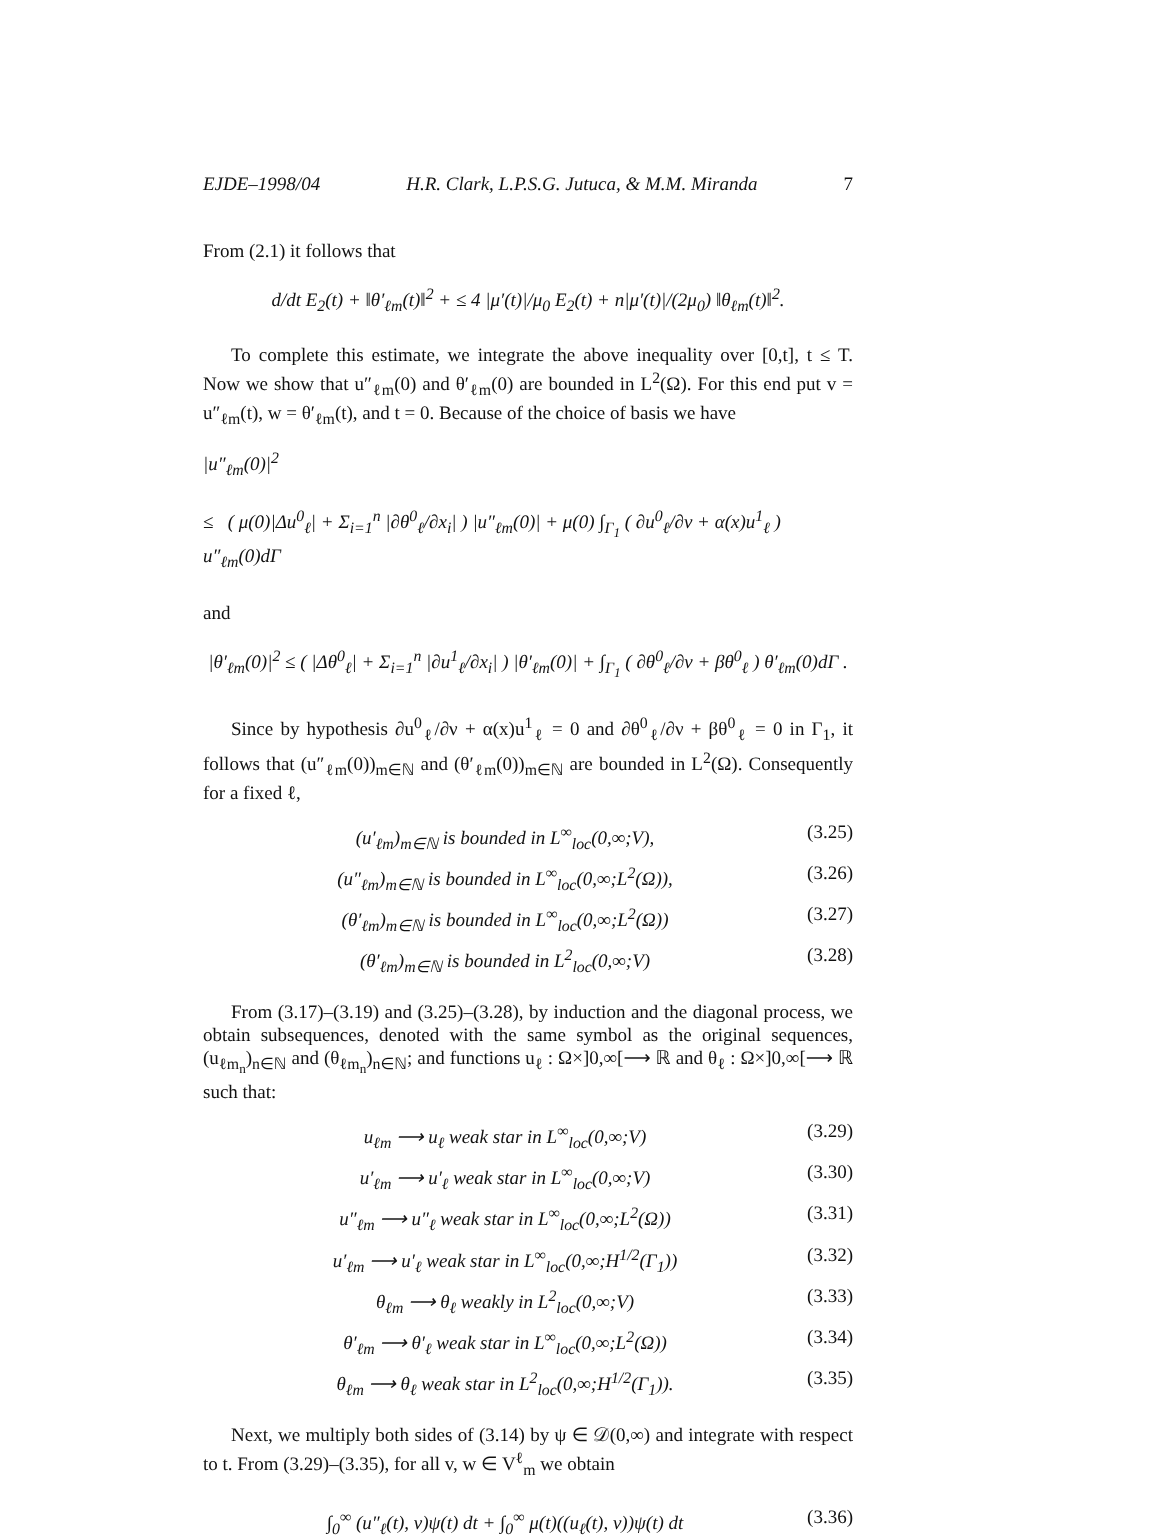EJDE–1998/04 H.R. Clark, L.P.S.G. Jutuca, & M.M. Miranda 7
From (2.1) it follows that
d/dt E<sub>2</sub>(t) + ‖θ′<sub>ℓm</sub>(t)‖<sup>2</sup> + ≤ 4 |μ′(t)|/μ<sub>0</sub> E<sub>2</sub>(t) + n|μ′(t)|/(2μ<sub>0</sub>) ‖θ<sub>ℓm</sub>(t)‖<sup>2</sup>.
To complete this estimate, we integrate the above inequality over [0,t], t ≤ T. Now we show that u″<sub>ℓm</sub>(0) and θ′<sub>ℓm</sub>(0) are bounded in L<sup>2</sup>(Ω). For this end put v = u″<sub>ℓm</sub>(t), w = θ′<sub>ℓm</sub>(t), and t = 0. Because of the choice of basis we have
|u″<sub>ℓm</sub>(0)|<sup>2</sup>
≤ ( μ(0)|Δu<sup>0</sup><sub>ℓ</sub>| + Σ<sub>i=1</sub><sup>n</sup> |∂θ<sup>0</sup><sub>ℓ</sub>/∂x<sub>i</sub>| ) |u″<sub>ℓm</sub>(0)| + μ(0) ∫<sub>Γ<sub>1</sub></sub> ( ∂u<sup>0</sup><sub>ℓ</sub>/∂ν + α(x)u<sup>1</sup><sub>ℓ</sub> ) u″<sub>ℓm</sub>(0)dΓ
and
|θ′<sub>ℓm</sub>(0)|<sup>2</sup> ≤ ( |Δθ<sup>0</sup><sub>ℓ</sub>| + Σ<sub>i=1</sub><sup>n</sup> |∂u<sup>1</sup><sub>ℓ</sub>/∂x<sub>i</sub>| ) |θ′<sub>ℓm</sub>(0)| + ∫<sub>Γ<sub>1</sub></sub> ( ∂θ<sup>0</sup><sub>ℓ</sub>/∂ν + βθ<sup>0</sup><sub>ℓ</sub> ) θ′<sub>ℓm</sub>(0)dΓ .
Since by hypothesis ∂u<sup>0</sup><sub>ℓ</sub>/∂ν + α(x)u<sup>1</sup><sub>ℓ</sub> = 0 and ∂θ<sup>0</sup><sub>ℓ</sub>/∂ν + βθ<sup>0</sup><sub>ℓ</sub> = 0 in Γ<sub>1</sub>, it follows that (u″<sub>ℓm</sub>(0))<sub>m∈ℕ</sub> and (θ′<sub>ℓm</sub>(0))<sub>m∈ℕ</sub> are bounded in L<sup>2</sup>(Ω). Consequently for a fixed ℓ,
(u′<sub>ℓm</sub>)<sub>m∈ℕ</sub> is bounded in L<sup>∞</sup><sub>loc</sub>(0,∞;V), (3.25)
(u″<sub>ℓm</sub>)<sub>m∈ℕ</sub> is bounded in L<sup>∞</sup><sub>loc</sub>(0,∞;L<sup>2</sup>(Ω)), (3.26)
(θ′<sub>ℓm</sub>)<sub>m∈ℕ</sub> is bounded in L<sup>∞</sup><sub>loc</sub>(0,∞;L<sup>2</sup>(Ω)) (3.27)
(θ′<sub>ℓm</sub>)<sub>m∈ℕ</sub> is bounded in L<sup>2</sup><sub>loc</sub>(0,∞;V) (3.28)
From (3.17)–(3.19) and (3.25)–(3.28), by induction and the diagonal process, we obtain subsequences, denoted with the same symbol as the original sequences, (u<sub>ℓm<sub>n</sub></sub>)<sub>n∈ℕ</sub> and (θ<sub>ℓm<sub>n</sub></sub>)<sub>n∈ℕ</sub>; and functions u<sub>ℓ</sub> : Ω×]0,∞[⟶ ℝ and θ<sub>ℓ</sub> : Ω×]0,∞[⟶ ℝ such that:
u<sub>ℓm</sub> ⟶ u<sub>ℓ</sub> weak star in L<sup>∞</sup><sub>loc</sub>(0,∞;V) (3.29)
u′<sub>ℓm</sub> ⟶ u′<sub>ℓ</sub> weak star in L<sup>∞</sup><sub>loc</sub>(0,∞;V) (3.30)
u″<sub>ℓm</sub> ⟶ u″<sub>ℓ</sub> weak star in L<sup>∞</sup><sub>loc</sub>(0,∞;L<sup>2</sup>(Ω)) (3.31)
u′<sub>ℓm</sub> ⟶ u′<sub>ℓ</sub> weak star in L<sup>∞</sup><sub>loc</sub>(0,∞;H<sup>1/2</sup>(Γ<sub>1</sub>)) (3.32)
θ<sub>ℓm</sub> ⟶ θ<sub>ℓ</sub> weakly in L<sup>2</sup><sub>loc</sub>(0,∞;V) (3.33)
θ′<sub>ℓm</sub> ⟶ θ′<sub>ℓ</sub> weak star in L<sup>∞</sup><sub>loc</sub>(0,∞;L<sup>2</sup>(Ω)) (3.34)
θ<sub>ℓm</sub> ⟶ θ<sub>ℓ</sub> weak star in L<sup>2</sup><sub>loc</sub>(0,∞;H<sup>1/2</sup>(Γ<sub>1</sub>)). (3.35)
Next, we multiply both sides of (3.14) by ψ ∈ 𝒟(0,∞) and integrate with respect to t. From (3.29)–(3.35), for all v, w ∈ V<sup>ℓ</sup><sub>m</sub> we obtain
∫<sub>0</sub><sup>∞</sup> (u″<sub>ℓ</sub>(t), v)ψ(t) dt + ∫<sub>0</sub><sup>∞</sup> μ(t)((u<sub>ℓ</sub>(t), v))ψ(t) dt (3.36)